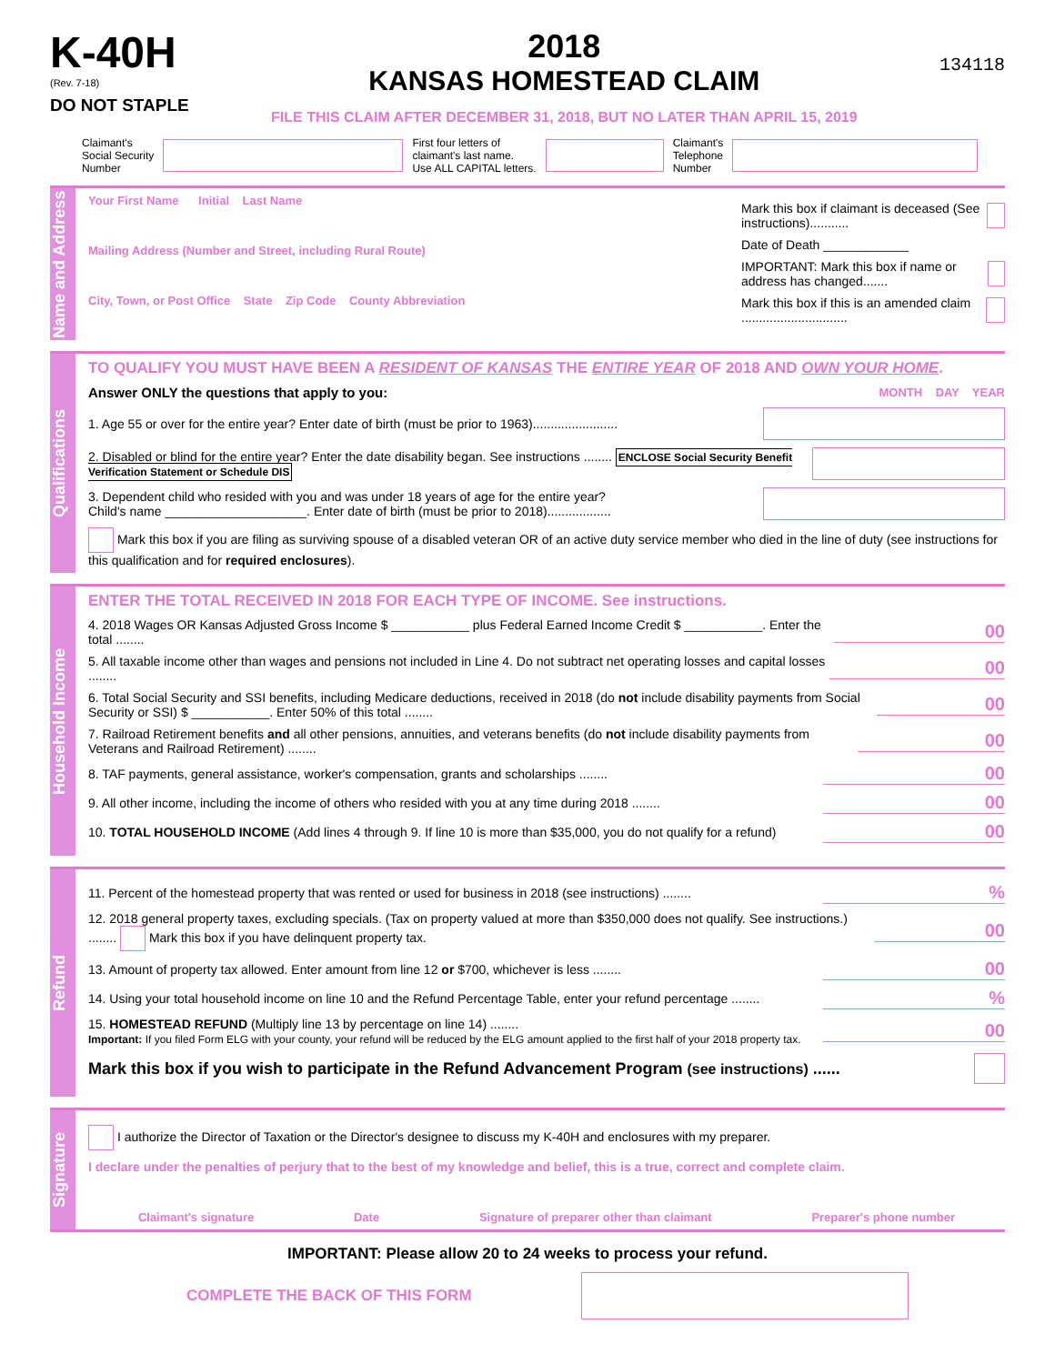K-40H
(Rev. 7-18)
DO NOT STAPLE
2018
KANSAS HOMESTEAD CLAIM
FILE THIS CLAIM AFTER DECEMBER 31, 2018, BUT NO LATER THAN APRIL 15, 2019
134118
Claimant's
Social Security
Number
First four letters of
claimant's last name.
Use ALL CAPITAL letters.
Claimant's
Telephone
Number
Name and Address
Your First Name Initial Last Name
Mailing Address (Number and Street, including Rural Route)
City, Town, or Post Office State Zip Code County Abbreviation
Mark this box if claimant is deceased (See instructions)...........
Date of Death ____________
IMPORTANT: Mark this box if name or address has changed.......
Mark this box if this is an amended claim ..............................
Qualifications
TO QUALIFY YOU MUST HAVE BEEN A RESIDENT OF KANSAS THE ENTIRE YEAR OF 2018 AND OWN YOUR HOME.
Answer ONLY the questions that apply to you: MONTH DAY YEAR
1. Age 55 or over for the entire year? Enter date of birth (must be prior to 1963)........................
2. Disabled or blind for the entire year? Enter the date disability began. See instructions ........ ENCLOSE Social Security Benefit Verification Statement or Schedule DIS
3. Dependent child who resided with you and was under 18 years of age for the entire year?
Child's name ____________________. Enter date of birth (must be prior to 2018)..................
Mark this box if you are filing as surviving spouse of a disabled veteran OR of an active duty service member who died in the line of duty (see instructions for this qualification and for required enclosures).
Household Income
ENTER THE TOTAL RECEIVED IN 2018 FOR EACH TYPE OF INCOME. See instructions.
4. 2018 Wages OR Kansas Adjusted Gross Income $ ___________ plus Federal Earned Income Credit $ ___________. Enter the total ........ 00
5. All taxable income other than wages and pensions not included in Line 4. Do not subtract net operating losses and capital losses ........ 00
6. Total Social Security and SSI benefits, including Medicare deductions, received in 2018 (do not include disability payments from Social Security or SSI) $ ___________. Enter 50% of this total ........ 00
7. Railroad Retirement benefits and all other pensions, annuities, and veterans benefits (do not include disability payments from Veterans and Railroad Retirement) ........ 00
8. TAF payments, general assistance, worker's compensation, grants and scholarships ........ 00
9. All other income, including the income of others who resided with you at any time during 2018 ........ 00
10. TOTAL HOUSEHOLD INCOME (Add lines 4 through 9. If line 10 is more than $35,000, you do not qualify for a refund) 00
Refund
11. Percent of the homestead property that was rented or used for business in 2018 (see instructions) ........%
12. 2018 general property taxes, excluding specials. (Tax on property valued at more than $350,000 does not qualify. See instructions.) ........ Mark this box if you have delinquent property tax. 00
13. Amount of property tax allowed. Enter amount from line 12 or $700, whichever is less ........ 00
14. Using your total household income on line 10 and the Refund Percentage Table, enter your refund percentage ........%
15. HOMESTEAD REFUND (Multiply line 13 by percentage on line 14) ........
Important: If you filed Form ELG with your county, your refund will be reduced by the ELG amount applied to the first half of your 2018 property tax. 00
Mark this box if you wish to participate in the Refund Advancement Program (see instructions) ......
Signature
I authorize the Director of Taxation or the Director's designee to discuss my K-40H and enclosures with my preparer.
I declare under the penalties of perjury that to the best of my knowledge and belief, this is a true, correct and complete claim.
Claimant's signature Date Signature of preparer other than claimant Preparer's phone number
IMPORTANT: Please allow 20 to 24 weeks to process your refund.
COMPLETE THE BACK OF THIS FORM